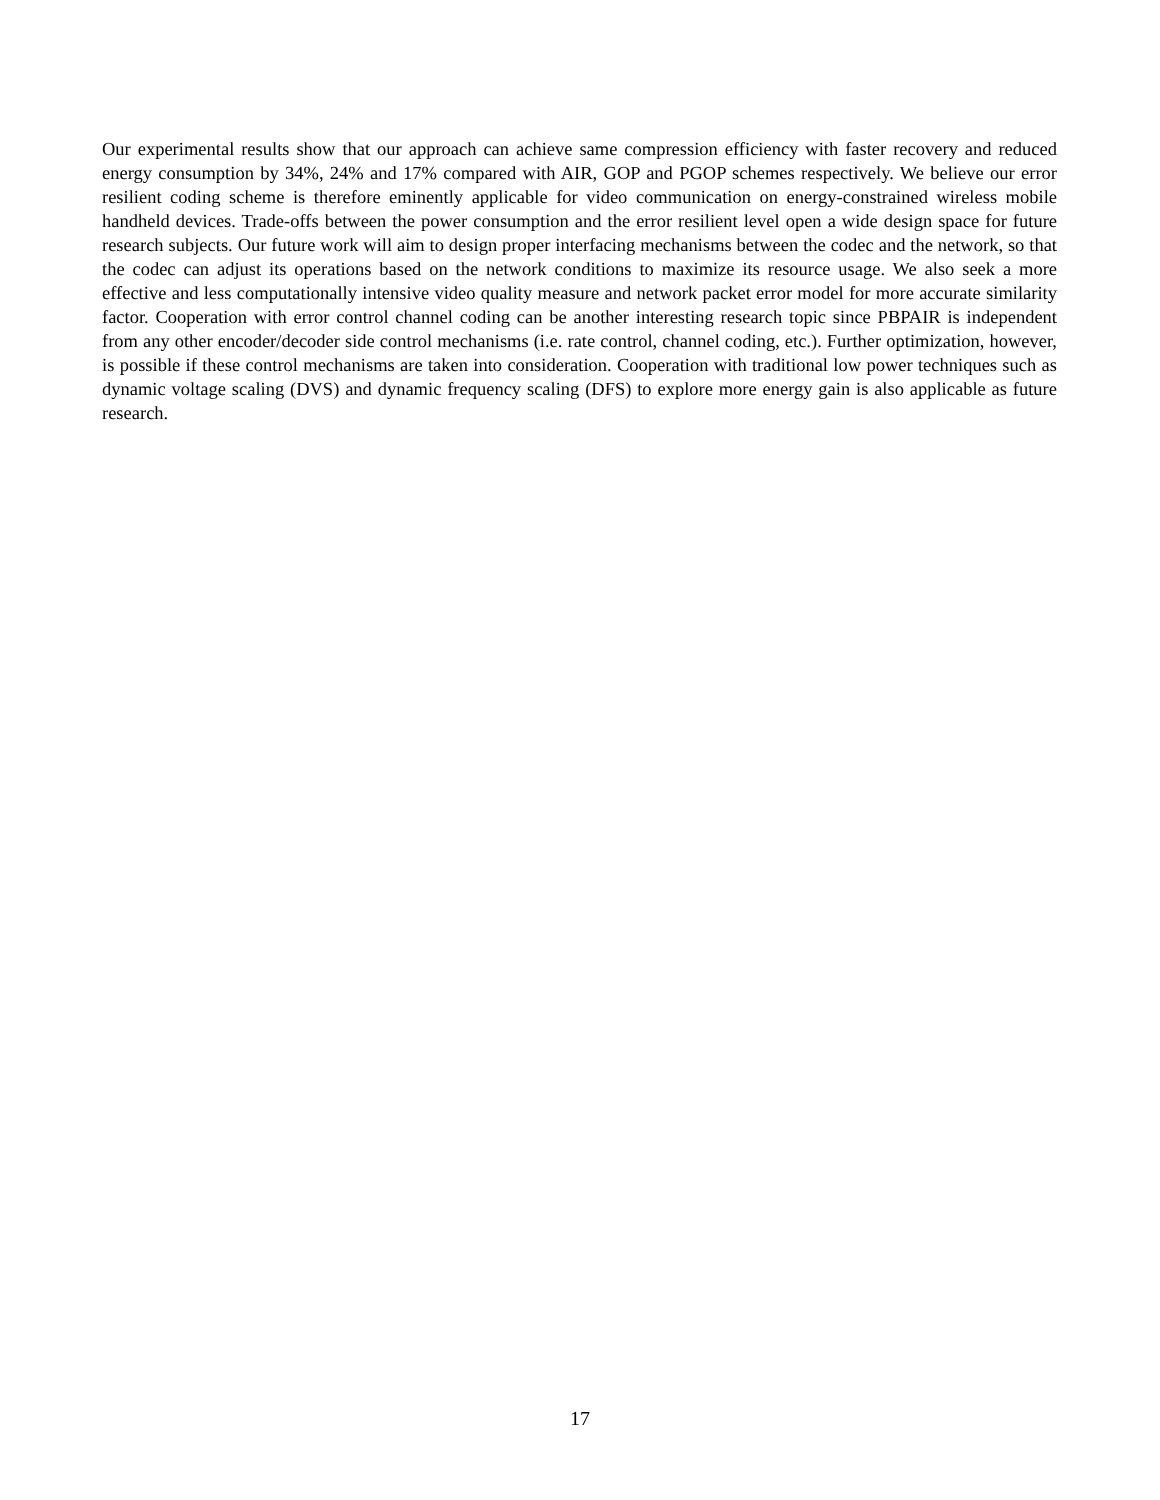Our experimental results show that our approach can achieve same compression efficiency with faster recovery and reduced energy consumption by 34%, 24% and 17% compared with AIR, GOP and PGOP schemes respectively. We believe our error resilient coding scheme is therefore eminently applicable for video communication on energy-constrained wireless mobile handheld devices. Trade-offs between the power consumption and the error resilient level open a wide design space for future research subjects. Our future work will aim to design proper interfacing mechanisms between the codec and the network, so that the codec can adjust its operations based on the network conditions to maximize its resource usage. We also seek a more effective and less computationally intensive video quality measure and network packet error model for more accurate similarity factor. Cooperation with error control channel coding can be another interesting research topic since PBPAIR is independent from any other encoder/decoder side control mechanisms (i.e. rate control, channel coding, etc.). Further optimization, however, is possible if these control mechanisms are taken into consideration. Cooperation with traditional low power techniques such as dynamic voltage scaling (DVS) and dynamic frequency scaling (DFS) to explore more energy gain is also applicable as future research.
17